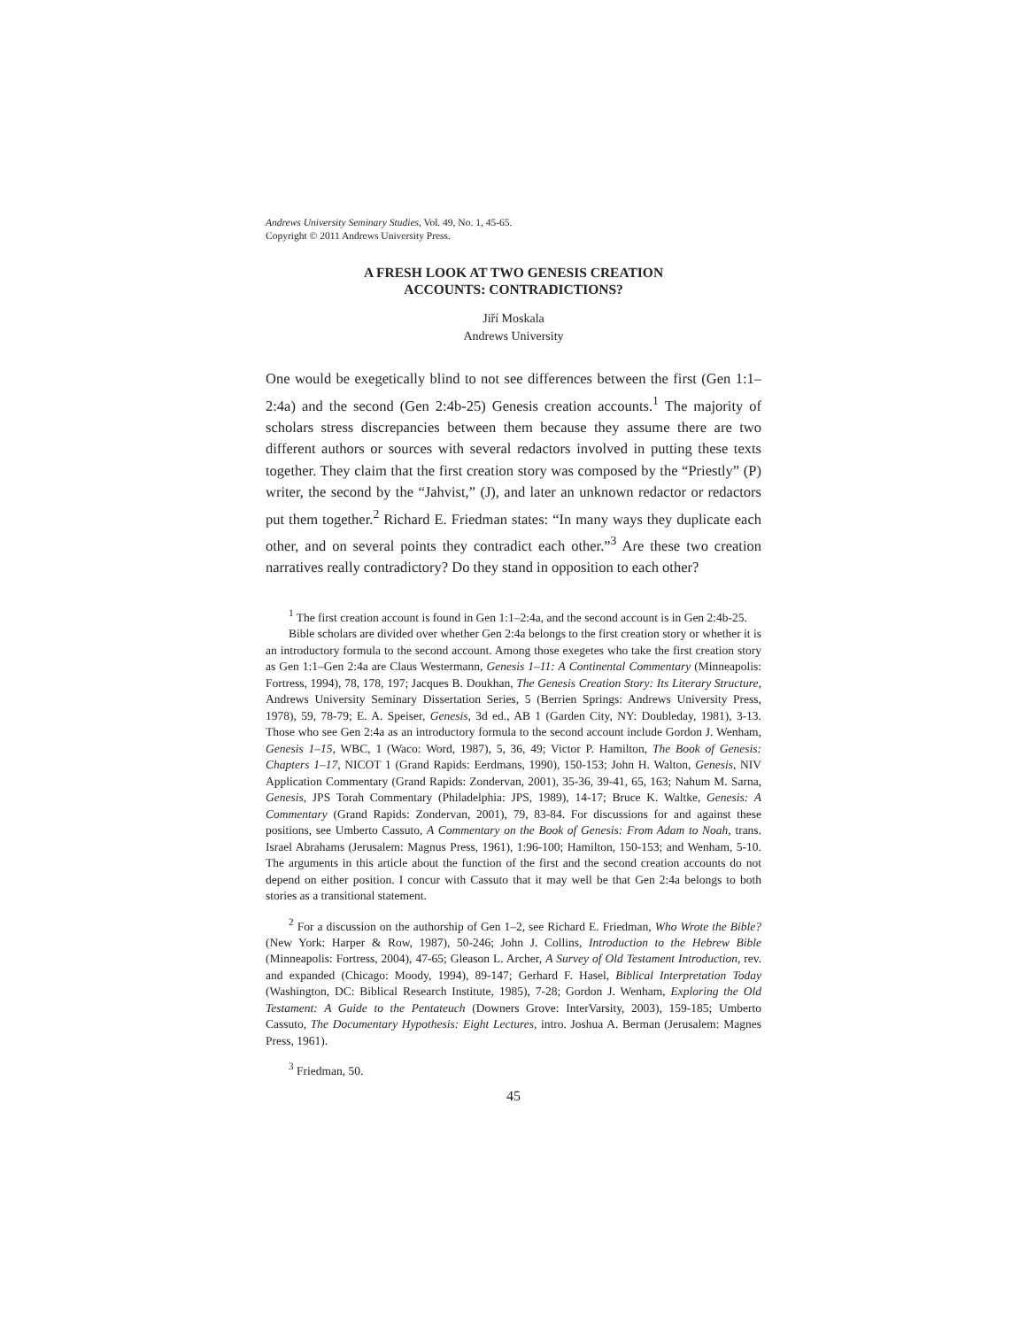Andrews University Seminary Studies, Vol. 49, No. 1, 45-65.
Copyright © 2011 Andrews University Press.
A FRESH LOOK AT TWO GENESIS CREATION
ACCOUNTS: CONTRADICTIONS?
Jiří Moskala
Andrews University
One would be exegetically blind to not see differences between the first (Gen 1:1–2:4a) and the second (Gen 2:4b-25) Genesis creation accounts.<sup>1</sup> The majority of scholars stress discrepancies between them because they assume there are two different authors or sources with several redactors involved in putting these texts together. They claim that the first creation story was composed by the “Priestly” (P) writer, the second by the “Jahvist,” (J), and later an unknown redactor or redactors put them together.<sup>2</sup> Richard E. Friedman states: “In many ways they duplicate each other, and on several points they contradict each other.”<sup>3</sup> Are these two creation narratives really contradictory? Do they stand in opposition to each other?
<sup>1</sup> The first creation account is found in Gen 1:1–2:4a, and the second account is in Gen 2:4b-25.
Bible scholars are divided over whether Gen 2:4a belongs to the first creation story or whether it is an introductory formula to the second account. Among those exegetes who take the first creation story as Gen 1:1–Gen 2:4a are Claus Westermann, Genesis 1–11: A Continental Commentary (Minneapolis: Fortress, 1994), 78, 178, 197; Jacques B. Doukhan, The Genesis Creation Story: Its Literary Structure, Andrews University Seminary Dissertation Series, 5 (Berrien Springs: Andrews University Press, 1978), 59, 78-79; E. A. Speiser, Genesis, 3d ed., AB 1 (Garden City, NY: Doubleday, 1981), 3-13. Those who see Gen 2:4a as an introductory formula to the second account include Gordon J. Wenham, Genesis 1–15, WBC, 1 (Waco: Word, 1987), 5, 36, 49; Victor P. Hamilton, The Book of Genesis: Chapters 1–17, NICOT 1 (Grand Rapids: Eerdmans, 1990), 150-153; John H. Walton, Genesis, NIV Application Commentary (Grand Rapids: Zondervan, 2001), 35-36, 39-41, 65, 163; Nahum M. Sarna, Genesis, JPS Torah Commentary (Philadelphia: JPS, 1989), 14-17; Bruce K. Waltke, Genesis: A Commentary (Grand Rapids: Zondervan, 2001), 79, 83-84. For discussions for and against these positions, see Umberto Cassuto, A Commentary on the Book of Genesis: From Adam to Noah, trans. Israel Abrahams (Jerusalem: Magnus Press, 1961), 1:96-100; Hamilton, 150-153; and Wenham, 5-10. The arguments in this article about the function of the first and the second creation accounts do not depend on either position. I concur with Cassuto that it may well be that Gen 2:4a belongs to both stories as a transitional statement.
<sup>2</sup> For a discussion on the authorship of Gen 1–2, see Richard E. Friedman, Who Wrote the Bible? (New York: Harper & Row, 1987), 50-246; John J. Collins, Introduction to the Hebrew Bible (Minneapolis: Fortress, 2004), 47-65; Gleason L. Archer, A Survey of Old Testament Introduction, rev. and expanded (Chicago: Moody, 1994), 89-147; Gerhard F. Hasel, Biblical Interpretation Today (Washington, DC: Biblical Research Institute, 1985), 7-28; Gordon J. Wenham, Exploring the Old Testament: A Guide to the Pentateuch (Downers Grove: InterVarsity, 2003), 159-185; Umberto Cassuto, The Documentary Hypothesis: Eight Lectures, intro. Joshua A. Berman (Jerusalem: Magnes Press, 1961).
<sup>3</sup> Friedman, 50.
45